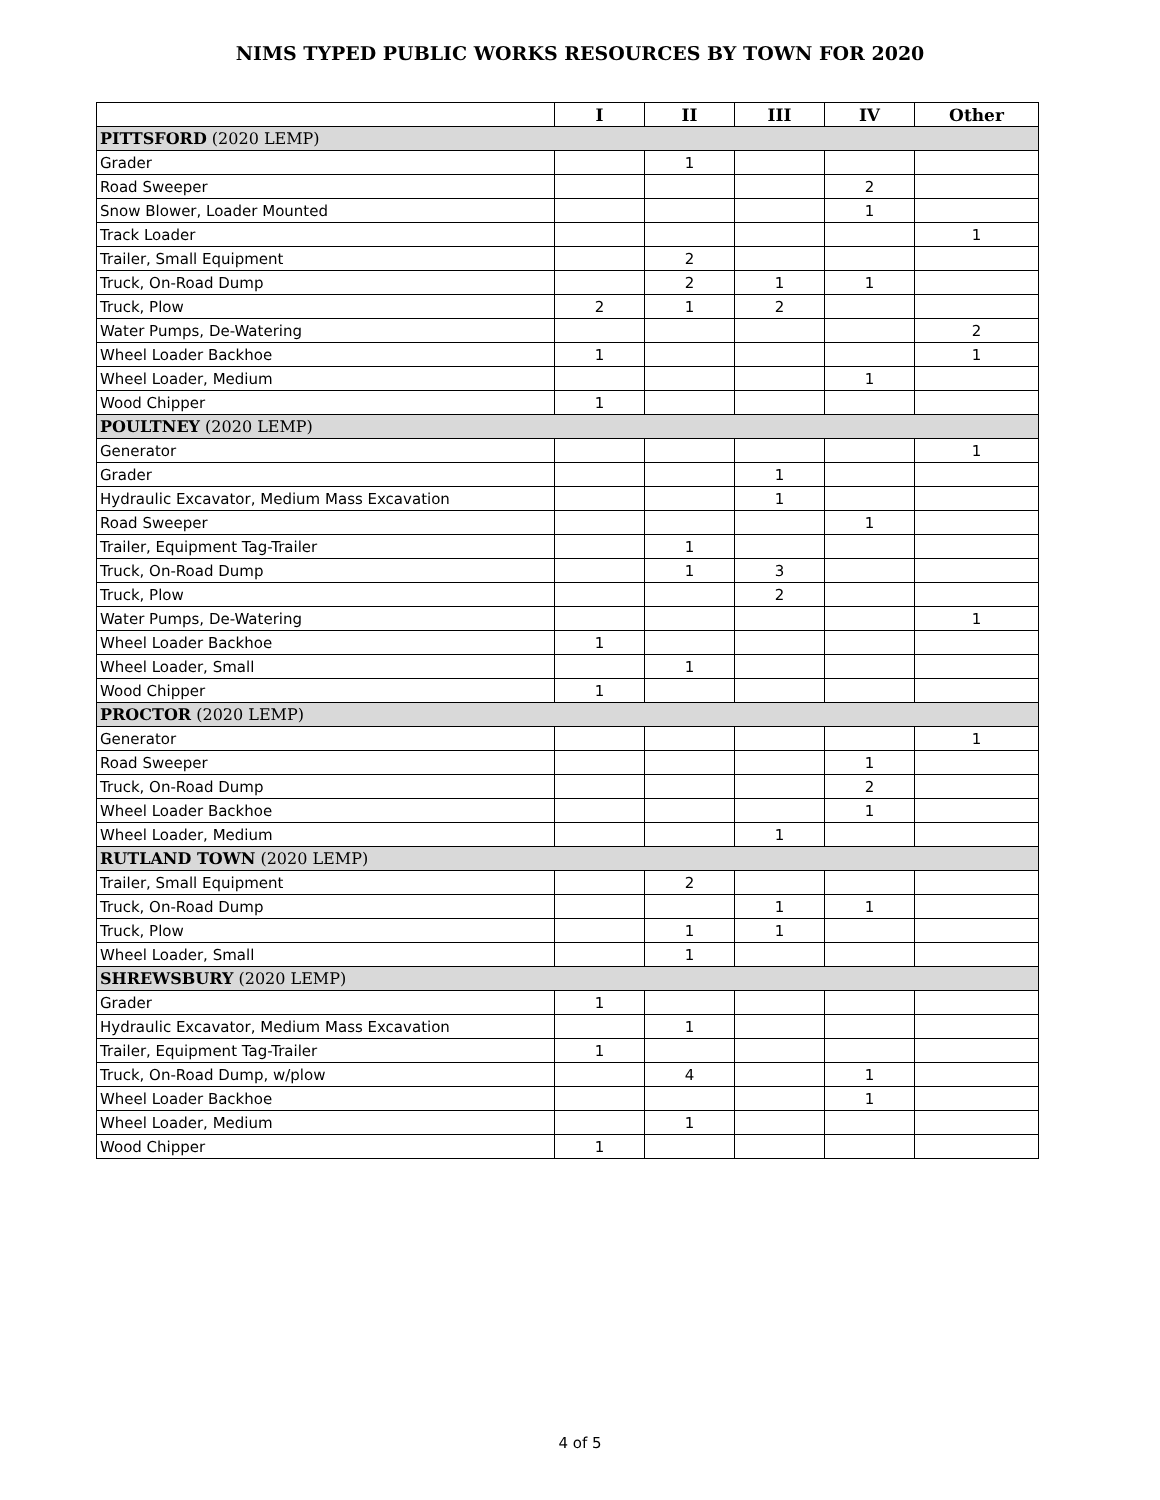NIMS TYPED PUBLIC WORKS RESOURCES BY TOWN FOR 2020
| | I | II | III | IV | Other |
| --- | --- | --- | --- | --- | --- |
| PITTSFORD (2020 LEMP) | | | | | |
| Grader | | 1 | | | |
| Road Sweeper | | | | 2 | |
| Snow Blower, Loader Mounted | | | | 1 | |
| Track Loader | | | | | 1 |
| Trailer, Small Equipment | | 2 | | | |
| Truck, On-Road Dump | | 2 | 1 | 1 | |
| Truck, Plow | 2 | 1 | 2 | | |
| Water Pumps, De-Watering | | | | | 2 |
| Wheel Loader Backhoe | 1 | | | | 1 |
| Wheel Loader, Medium | | | | 1 | |
| Wood Chipper | 1 | | | | |
| POULTNEY (2020 LEMP) | | | | | |
| Generator | | | | | 1 |
| Grader | | | 1 | | |
| Hydraulic Excavator, Medium Mass Excavation | | | 1 | | |
| Road Sweeper | | | | 1 | |
| Trailer, Equipment Tag-Trailer | | 1 | | | |
| Truck, On-Road Dump | | 1 | 3 | | |
| Truck, Plow | | | 2 | | |
| Water Pumps, De-Watering | | | | | 1 |
| Wheel Loader Backhoe | 1 | | | | |
| Wheel Loader, Small | | 1 | | | |
| Wood Chipper | 1 | | | | |
| PROCTOR (2020 LEMP) | | | | | |
| Generator | | | | | 1 |
| Road Sweeper | | | | 1 | |
| Truck, On-Road Dump | | | | 2 | |
| Wheel Loader Backhoe | | | | 1 | |
| Wheel Loader, Medium | | | 1 | | |
| RUTLAND TOWN (2020 LEMP) | | | | | |
| Trailer, Small Equipment | | 2 | | | |
| Truck, On-Road Dump | | | 1 | 1 | |
| Truck, Plow | | 1 | 1 | | |
| Wheel Loader, Small | | 1 | | | |
| SHREWSBURY (2020 LEMP) | | | | | |
| Grader | 1 | | | | |
| Hydraulic Excavator, Medium Mass Excavation | | 1 | | | |
| Trailer, Equipment Tag-Trailer | 1 | | | | |
| Truck, On-Road Dump, w/plow | | 4 | | 1 | |
| Wheel Loader Backhoe | | | | 1 | |
| Wheel Loader, Medium | | 1 | | | |
| Wood Chipper | 1 | | | | |
4 of 5